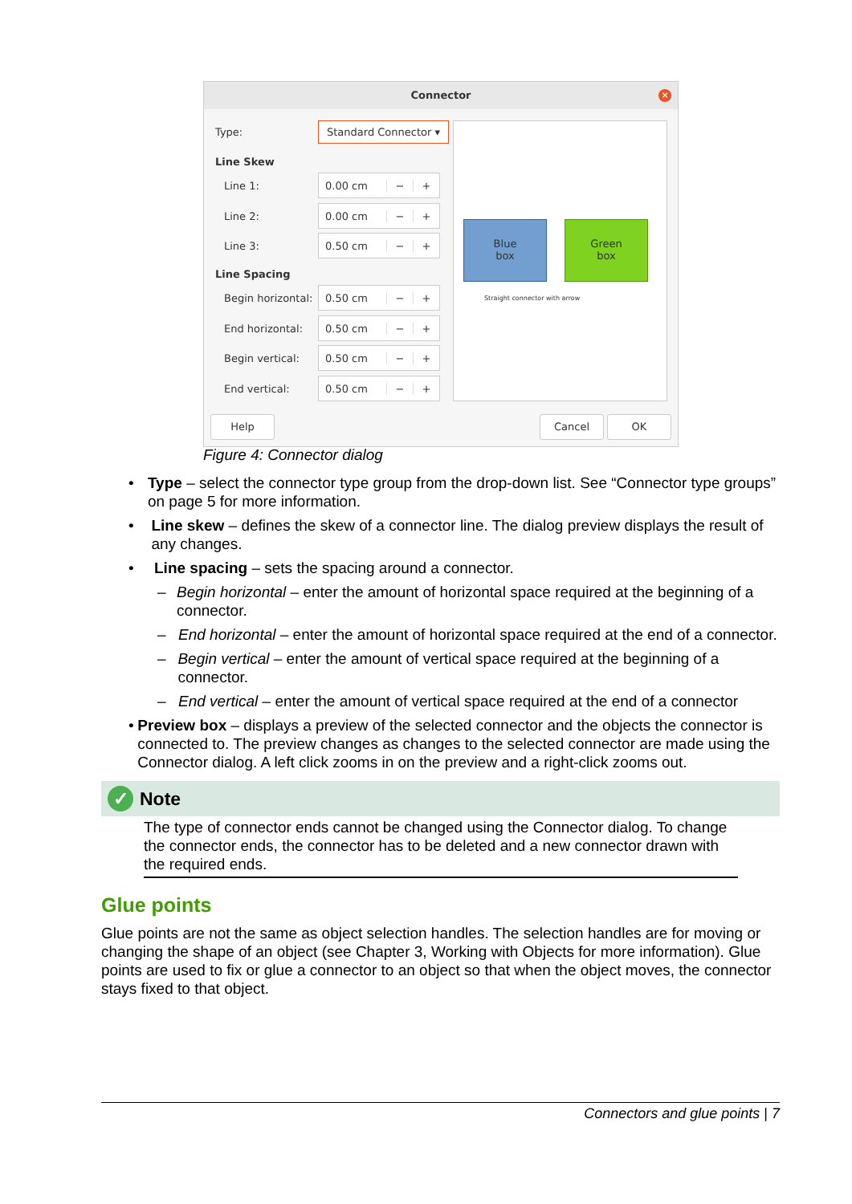Connector
×
Type: Standard Connector ▾
Line Skew
Line 1:
0.00 cm − +
Line 2:
0.00 cm − +
Line 3:
0.50 cm − +
Line Spacing
Begin horizontal:
0.50 cm − +
End horizontal:
0.50 cm − +
Begin vertical:
0.50 cm − +
End vertical:
0.50 cm − +
Blue
box
Green
box
Straight connector with arrow
Help Cancel OK
Figure 4: Connector dialog
• Type – select the connector type group from the drop-down list. See “Connector type groups” on page 5 for more information.
• Line skew – defines the skew of a connector line. The dialog preview displays the result of any changes.
• Line spacing – sets the spacing around a connector.
– Begin horizontal – enter the amount of horizontal space required at the beginning of a connector.
– End horizontal – enter the amount of horizontal space required at the end of a connector.
– Begin vertical – enter the amount of vertical space required at the beginning of a connector.
– End vertical – enter the amount of vertical space required at the end of a connector
• Preview box – displays a preview of the selected connector and the objects the connector is connected to. The preview changes as changes to the selected connector are made using the Connector dialog. A left click zooms in on the preview and a right-click zooms out.
✓ Note
The type of connector ends cannot be changed using the Connector dialog. To change the connector ends, the connector has to be deleted and a new connector drawn with the required ends.
Glue points
Glue points are not the same as object selection handles. The selection handles are for moving or changing the shape of an object (see Chapter 3, Working with Objects for more information). Glue points are used to fix or glue a connector to an object so that when the object moves, the connector stays fixed to that object.
Connectors and glue points | 7